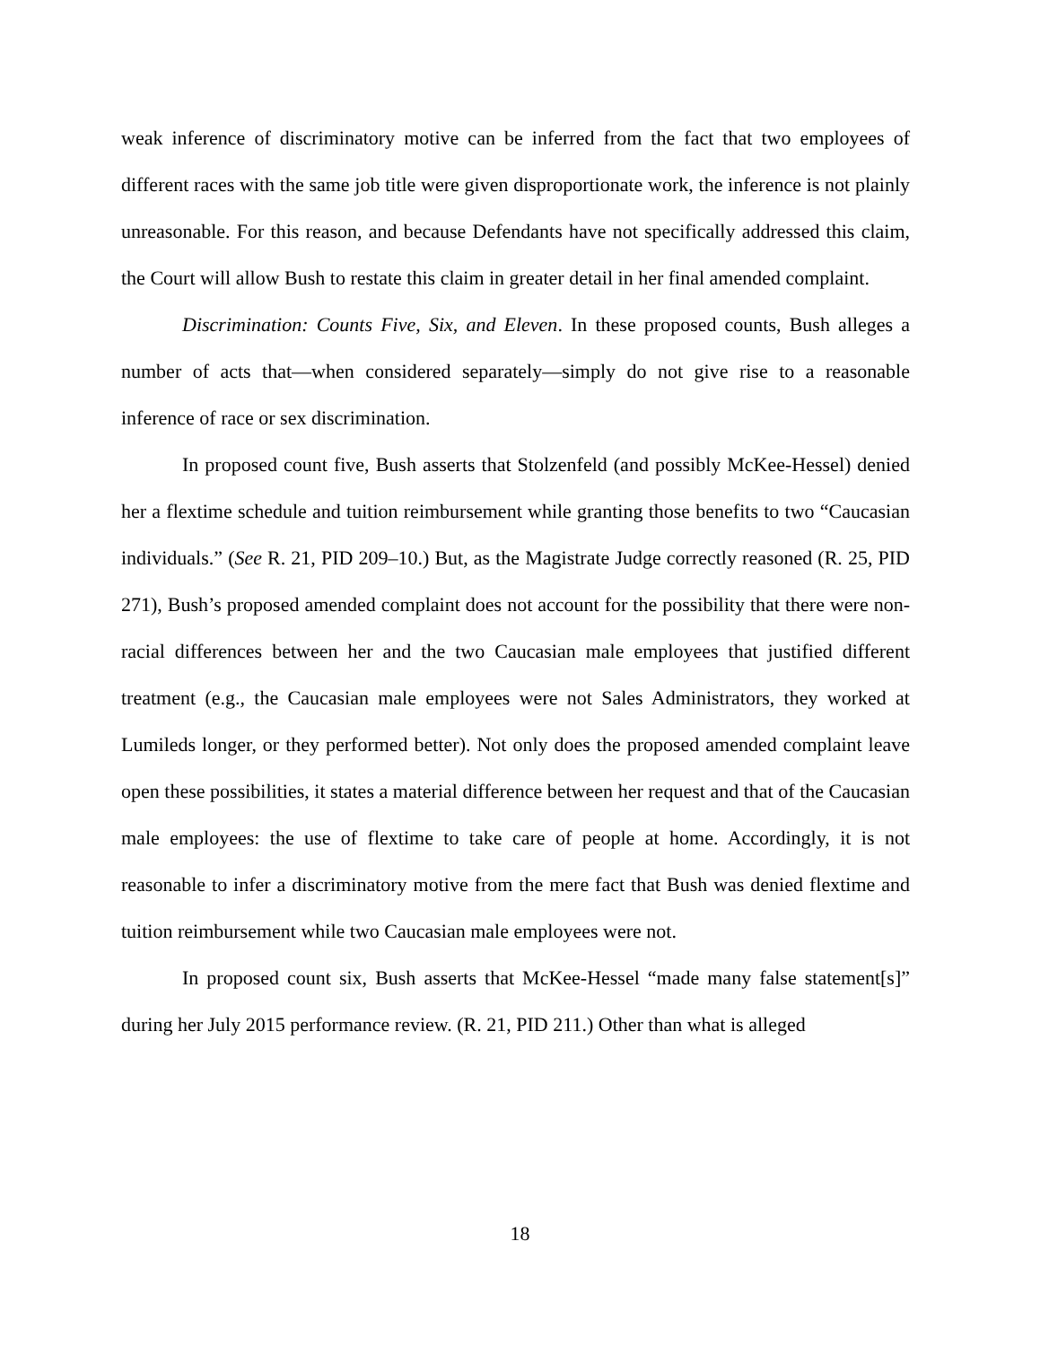weak inference of discriminatory motive can be inferred from the fact that two employees of different races with the same job title were given disproportionate work, the inference is not plainly unreasonable. For this reason, and because Defendants have not specifically addressed this claim, the Court will allow Bush to restate this claim in greater detail in her final amended complaint.
Discrimination: Counts Five, Six, and Eleven. In these proposed counts, Bush alleges a number of acts that—when considered separately—simply do not give rise to a reasonable inference of race or sex discrimination.
In proposed count five, Bush asserts that Stolzenfeld (and possibly McKee-Hessel) denied her a flextime schedule and tuition reimbursement while granting those benefits to two “Caucasian individuals.” (See R. 21, PID 209–10.) But, as the Magistrate Judge correctly reasoned (R. 25, PID 271), Bush’s proposed amended complaint does not account for the possibility that there were non-racial differences between her and the two Caucasian male employees that justified different treatment (e.g., the Caucasian male employees were not Sales Administrators, they worked at Lumileds longer, or they performed better). Not only does the proposed amended complaint leave open these possibilities, it states a material difference between her request and that of the Caucasian male employees: the use of flextime to take care of people at home. Accordingly, it is not reasonable to infer a discriminatory motive from the mere fact that Bush was denied flextime and tuition reimbursement while two Caucasian male employees were not.
In proposed count six, Bush asserts that McKee-Hessel “made many false statement[s]” during her July 2015 performance review. (R. 21, PID 211.) Other than what is alleged
18